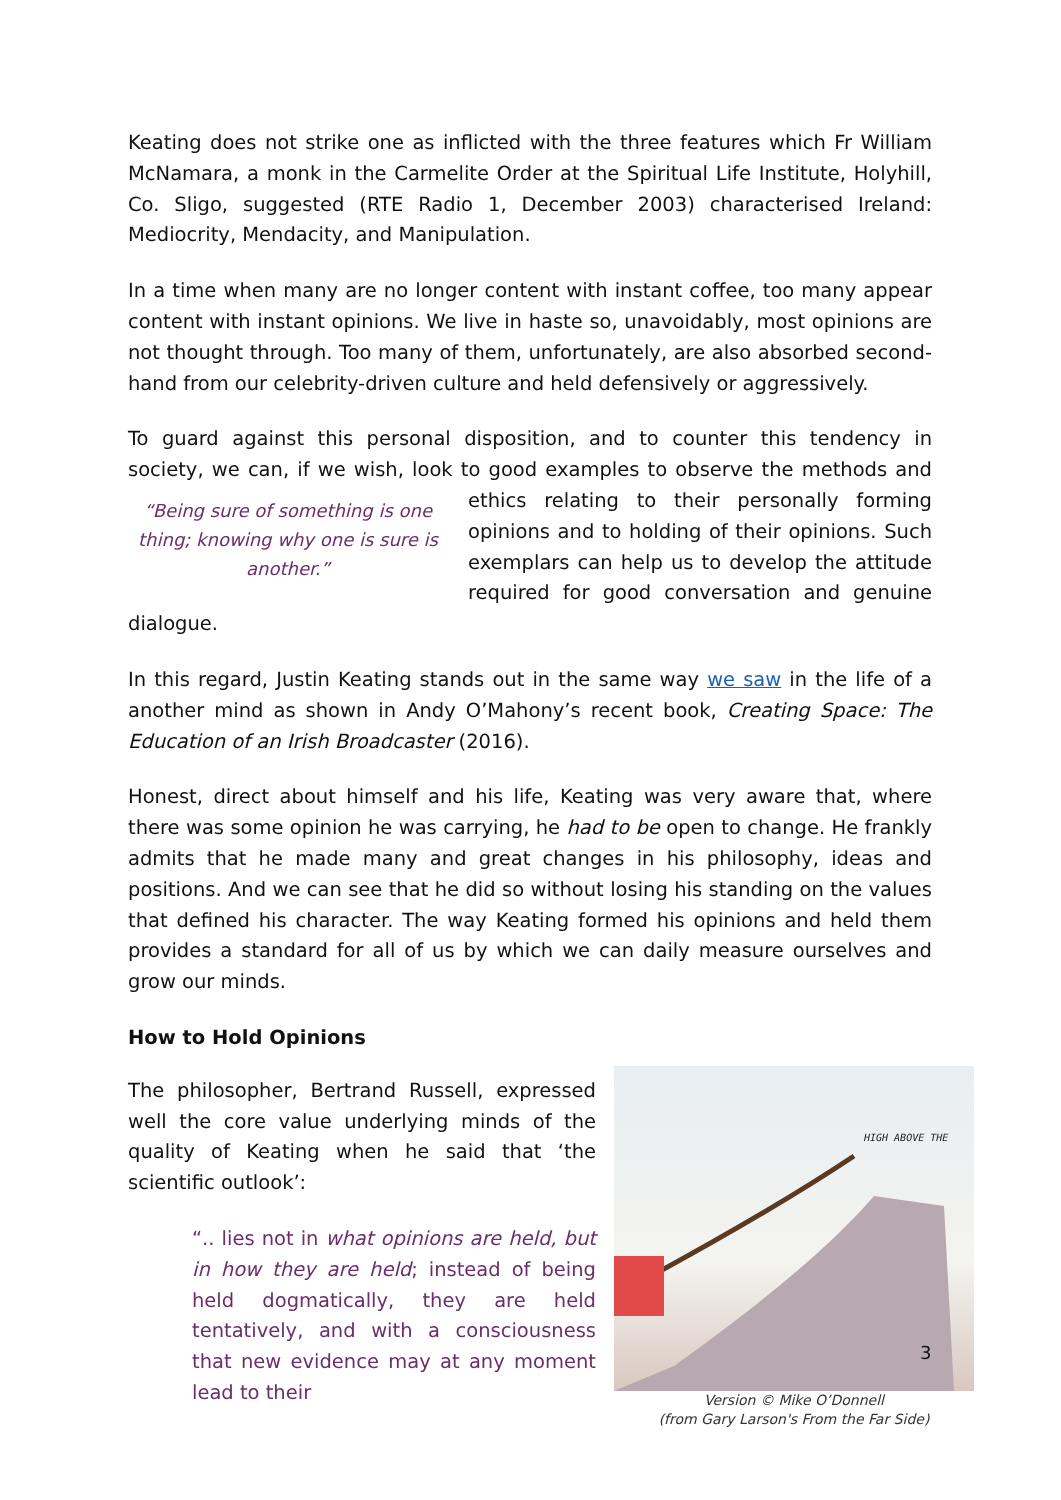Keating does not strike one as inflicted with the three features which Fr William McNamara, a monk in the Carmelite Order at the Spiritual Life Institute, Holyhill, Co. Sligo, suggested (RTE Radio 1, December 2003) characterised Ireland: Mediocrity, Mendacity, and Manipulation.
In a time when many are no longer content with instant coffee, too many appear content with instant opinions. We live in haste so, unavoidably, most opinions are not thought through. Too many of them, unfortunately, are also absorbed second-hand from our celebrity-driven culture and held defensively or aggressively.
To guard against this personal disposition, and to counter this tendency in society, we can, if we wish, look to good examples to observe the methods and ethics relating to “Being sure of something is one thing; knowing why one is sure is another.” their personally forming opinions and to holding of their opinions. Such exemplars can help us to develop the attitude required for good conversation and genuine dialogue.
In this regard, Justin Keating stands out in the same way we saw in the life of a another mind as shown in Andy O’Mahony’s recent book, Creating Space: The Education of an Irish Broadcaster (2016).
Honest, direct about himself and his life, Keating was very aware that, where there was some opinion he was carrying, he had to be open to change. He frankly admits that he made many and great changes in his philosophy, ideas and positions. And we can see that he did so without losing his standing on the values that defined his character. The way Keating formed his opinions and held them provides a standard for all of us by which we can daily measure ourselves and grow our minds.
How to Hold Opinions
HIGH ABOVE THE
Version © Mike O’Donnell
(from Gary Larson's From the Far Side)
The philosopher, Bertrand Russell, expressed well the core value underlying minds of the quality of Keating when he said that ‘the scientific outlook’:
“.. lies not in what opinions are held, but in how they are held; instead of being held dogmatically, they are held tentatively, and with a consciousness that new evidence may at any moment lead to their
3